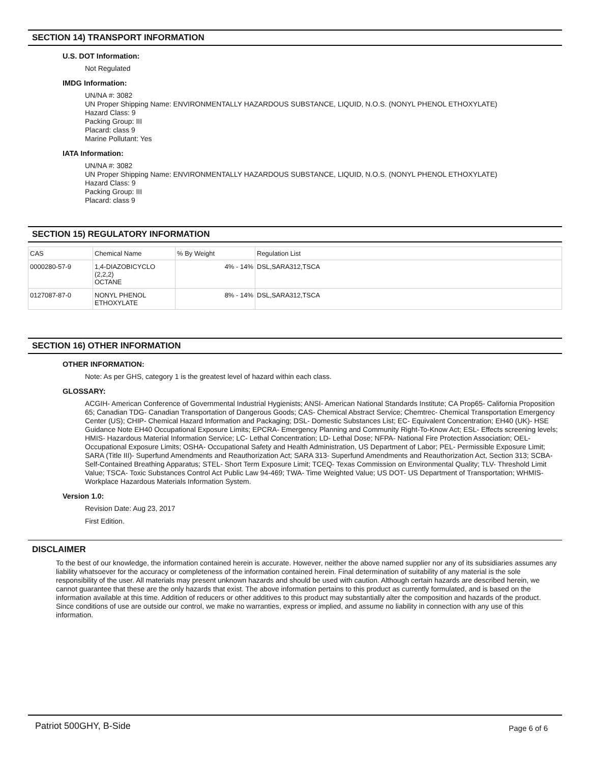SECTION 14) TRANSPORT INFORMATION
U.S. DOT Information:
Not Regulated
IMDG Information:
UN/NA #: 3082
UN Proper Shipping Name: ENVIRONMENTALLY HAZARDOUS SUBSTANCE, LIQUID, N.O.S. (NONYL PHENOL ETHOXYLATE)
Hazard Class: 9
Packing Group: III
Placard: class 9
Marine Pollutant: Yes
IATA Information:
UN/NA #: 3082
UN Proper Shipping Name: ENVIRONMENTALLY HAZARDOUS SUBSTANCE, LIQUID, N.O.S. (NONYL PHENOL ETHOXYLATE)
Hazard Class: 9
Packing Group: III
Placard: class 9
SECTION 15) REGULATORY INFORMATION
| CAS | Chemical Name | % By Weight | Regulation List |
| --- | --- | --- | --- |
| 0000280-57-9 | 1,4-DIAZOBICYCLO (2,2,2) OCTANE | 4% - 14% | DSL,SARA312,TSCA |
| 0127087-87-0 | NONYL PHENOL ETHOXYLATE | 8% - 14% | DSL,SARA312,TSCA |
SECTION 16) OTHER INFORMATION
OTHER INFORMATION:
Note: As per GHS, category 1 is the greatest level of hazard within each class.
GLOSSARY:
ACGIH- American Conference of Governmental Industrial Hygienists; ANSI- American National Standards Institute; CA Prop65- California Proposition 65; Canadian TDG- Canadian Transportation of Dangerous Goods; CAS- Chemical Abstract Service; Chemtrec- Chemical Transportation Emergency Center (US); CHIP- Chemical Hazard Information and Packaging; DSL- Domestic Substances List; EC- Equivalent Concentration; EH40 (UK)- HSE Guidance Note EH40 Occupational Exposure Limits; EPCRA- Emergency Planning and Community Right-To-Know Act; ESL- Effects screening levels; HMIS- Hazardous Material Information Service; LC- Lethal Concentration; LD- Lethal Dose; NFPA- National Fire Protection Association; OEL- Occupational Exposure Limits; OSHA- Occupational Safety and Health Administration, US Department of Labor; PEL- Permissible Exposure Limit; SARA (Title III)- Superfund Amendments and Reauthorization Act; SARA 313- Superfund Amendments and Reauthorization Act, Section 313; SCBA- Self-Contained Breathing Apparatus; STEL- Short Term Exposure Limit; TCEQ- Texas Commission on Environmental Quality; TLV- Threshold Limit Value; TSCA- Toxic Substances Control Act Public Law 94-469; TWA- Time Weighted Value; US DOT- US Department of Transportation; WHMIS- Workplace Hazardous Materials Information System.
Version 1.0:
Revision Date: Aug 23, 2017
First Edition.
DISCLAIMER
To the best of our knowledge, the information contained herein is accurate. However, neither the above named supplier nor any of its subsidiaries assumes any liability whatsoever for the accuracy or completeness of the information contained herein. Final determination of suitability of any material is the sole responsibility of the user. All materials may present unknown hazards and should be used with caution. Although certain hazards are described herein, we cannot guarantee that these are the only hazards that exist. The above information pertains to this product as currently formulated, and is based on the information available at this time. Addition of reducers or other additives to this product may substantially alter the composition and hazards of the product. Since conditions of use are outside our control, we make no warranties, express or implied, and assume no liability in connection with any use of this information.
Patriot 500GHY, B-Side Page 6 of 6